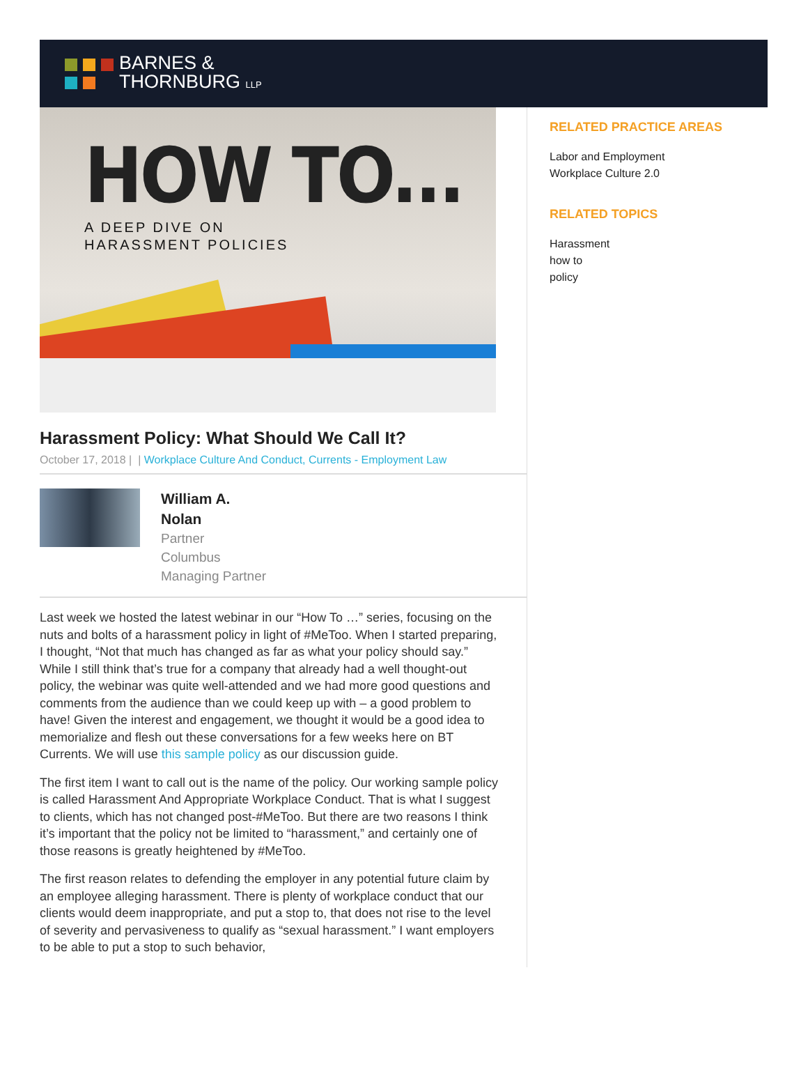BARNES &
THORNBURG LLP
HOW TO...
A DEEP DIVE ON
HARASSMENT POLICIES
Harassment Policy: What Should We Call It?
October 17, 2018 | | Workplace Culture And Conduct, Currents - Employment Law
William A.
Nolan
Partner
Columbus
Managing Partner
Last week we hosted the latest webinar in our “How To …” series, focusing on the nuts and bolts of a harassment policy in light of #MeToo. When I started preparing, I thought, “Not that much has changed as far as what your policy should say.” While I still think that’s true for a company that already had a well thought-out policy, the webinar was quite well-attended and we had more good questions and comments from the audience than we could keep up with – a good problem to have! Given the interest and engagement, we thought it would be a good idea to memorialize and flesh out these conversations for a few weeks here on BT Currents. We will use this sample policy as our discussion guide.
The first item I want to call out is the name of the policy. Our working sample policy is called Harassment And Appropriate Workplace Conduct. That is what I suggest to clients, which has not changed post-#MeToo. But there are two reasons I think it’s important that the policy not be limited to “harassment,” and certainly one of those reasons is greatly heightened by #MeToo.
The first reason relates to defending the employer in any potential future claim by an employee alleging harassment. There is plenty of workplace conduct that our clients would deem inappropriate, and put a stop to, that does not rise to the level of severity and pervasiveness to qualify as “sexual harassment.” I want employers to be able to put a stop to such behavior,
RELATED PRACTICE AREAS
Labor and Employment
Workplace Culture 2.0
RELATED TOPICS
Harassment
how to
policy